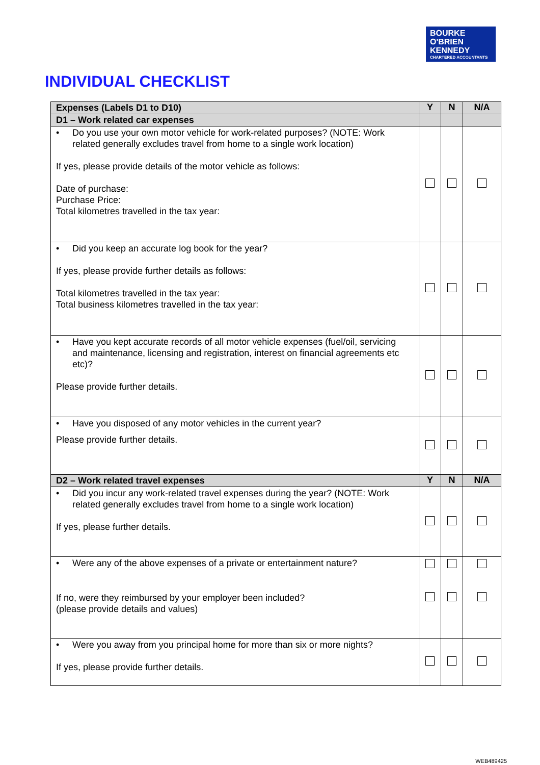BOURKE
O'BRIEN
KENNEDY
CHARTERED ACCOUNTANTS
INDIVIDUAL CHECKLIST
| Expenses (Labels D1 to D10) | Y | N | N/A |
| --- | --- | --- | --- |
| D1 – Work related car expenses | | | |
| • Do you use your own motor vehicle for work-related purposes? (NOTE: Work related generally excludes travel from home to a single work location) If yes, please provide details of the motor vehicle as follows: Date of purchase: Purchase Price: Total kilometres travelled in the tax year: | | | |
| • Did you keep an accurate log book for the year? If yes, please provide further details as follows: Total kilometres travelled in the tax year: Total business kilometres travelled in the tax year: | | | |
| • Have you kept accurate records of all motor vehicle expenses (fuel/oil, servicing and maintenance, licensing and registration, interest on financial agreements etc etc)? Please provide further details. | | | |
| • Have you disposed of any motor vehicles in the current year? Please provide further details. | | | |
| D2 – Work related travel expenses | Y | N | N/A |
| • Did you incur any work-related travel expenses during the year? (NOTE: Work related generally excludes travel from home to a single work location) If yes, please further details. | | | |
| • Were any of the above expenses of a private or entertainment nature? If no, were they reimbursed by your employer been included? (please provide details and values) | | | |
| • Were you away from you principal home for more than six or more nights? If yes, please provide further details. | | | |
WEB489425